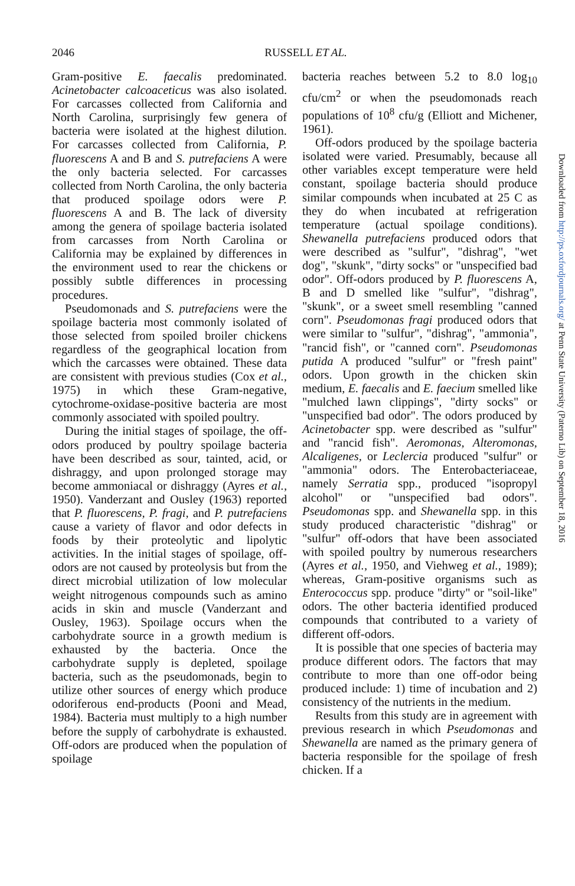2046
RUSSELL ET AL.
Gram-positive E. faecalis predominated. Acinetobacter calcoaceticus was also isolated. For carcasses collected from California and North Carolina, surprisingly few genera of bacteria were isolated at the highest dilution. For carcasses collected from California, P. fluorescens A and B and S. putrefaciens A were the only bacteria selected. For carcasses collected from North Carolina, the only bacteria that produced spoilage odors were P. fluorescens A and B. The lack of diversity among the genera of spoilage bacteria isolated from carcasses from North Carolina or California may be explained by differences in the environment used to rear the chickens or possibly subtle differences in processing procedures.
Pseudomonads and S. putrefaciens were the spoilage bacteria most commonly isolated of those selected from spoiled broiler chickens regardless of the geographical location from which the carcasses were obtained. These data are consistent with previous studies (Cox et al., 1975) in which these Gram-negative, cytochrome-oxidase-positive bacteria are most commonly associated with spoiled poultry.
During the initial stages of spoilage, the off-odors produced by poultry spoilage bacteria have been described as sour, tainted, acid, or dishraggy, and upon prolonged storage may become ammoniacal or dishraggy (Ayres et al., 1950). Vanderzant and Ousley (1963) reported that P. fluorescens, P. fragi, and P. putrefaciens cause a variety of flavor and odor defects in foods by their proteolytic and lipolytic activities. In the initial stages of spoilage, off-odors are not caused by proteolysis but from the direct microbial utilization of low molecular weight nitrogenous compounds such as amino acids in skin and muscle (Vanderzant and Ousley, 1963). Spoilage occurs when the carbohydrate source in a growth medium is exhausted by the bacteria. Once the carbohydrate supply is depleted, spoilage bacteria, such as the pseudomonads, begin to utilize other sources of energy which produce odoriferous end-products (Pooni and Mead, 1984). Bacteria must multiply to a high number before the supply of carbohydrate is exhausted. Off-odors are produced when the population of spoilage
bacteria reaches between 5.2 to 8.0 log<sub>10</sub> cfu/cm<sup>2</sup> or when the pseudomonads reach populations of 10<sup>8</sup> cfu/g (Elliott and Michener, 1961).
Off-odors produced by the spoilage bacteria isolated were varied. Presumably, because all other variables except temperature were held constant, spoilage bacteria should produce similar compounds when incubated at 25 C as they do when incubated at refrigeration temperature (actual spoilage conditions). Shewanella putrefaciens produced odors that were described as "sulfur", "dishrag", "wet dog", "skunk", "dirty socks" or "unspecified bad odor". Off-odors produced by P. fluorescens A, B and D smelled like "sulfur", "dishrag", "skunk", or a sweet smell resembling "canned corn". Pseudomonas fragi produced odors that were similar to "sulfur", "dishrag", "ammonia", "rancid fish", or "canned corn". Pseudomonas putida A produced "sulfur" or "fresh paint" odors. Upon growth in the chicken skin medium, E. faecalis and E. faecium smelled like "mulched lawn clippings", "dirty socks" or "unspecified bad odor". The odors produced by Acinetobacter spp. were described as "sulfur" and "rancid fish". Aeromonas, Alteromonas, Alcaligenes, or Leclercia produced "sulfur" or "ammonia" odors. The Enterobacteriaceae, namely Serratia spp., produced "isopropyl alcohol" or "unspecified bad odors". Pseudomonas spp. and Shewanella spp. in this study produced characteristic "dishrag" or "sulfur" off-odors that have been associated with spoiled poultry by numerous researchers (Ayres et al., 1950, and Viehweg et al., 1989); whereas, Gram-positive organisms such as Enterococcus spp. produce "dirty" or "soil-like" odors. The other bacteria identified produced compounds that contributed to a variety of different off-odors.
It is possible that one species of bacteria may produce different odors. The factors that may contribute to more than one off-odor being produced include: 1) time of incubation and 2) consistency of the nutrients in the medium.
Results from this study are in agreement with previous research in which Pseudomonas and Shewanella are named as the primary genera of bacteria responsible for the spoilage of fresh chicken. If a
Downloaded from http://ps.oxfordjournals.org/ at Penn State University (Paterno Lib) on September 18, 2016